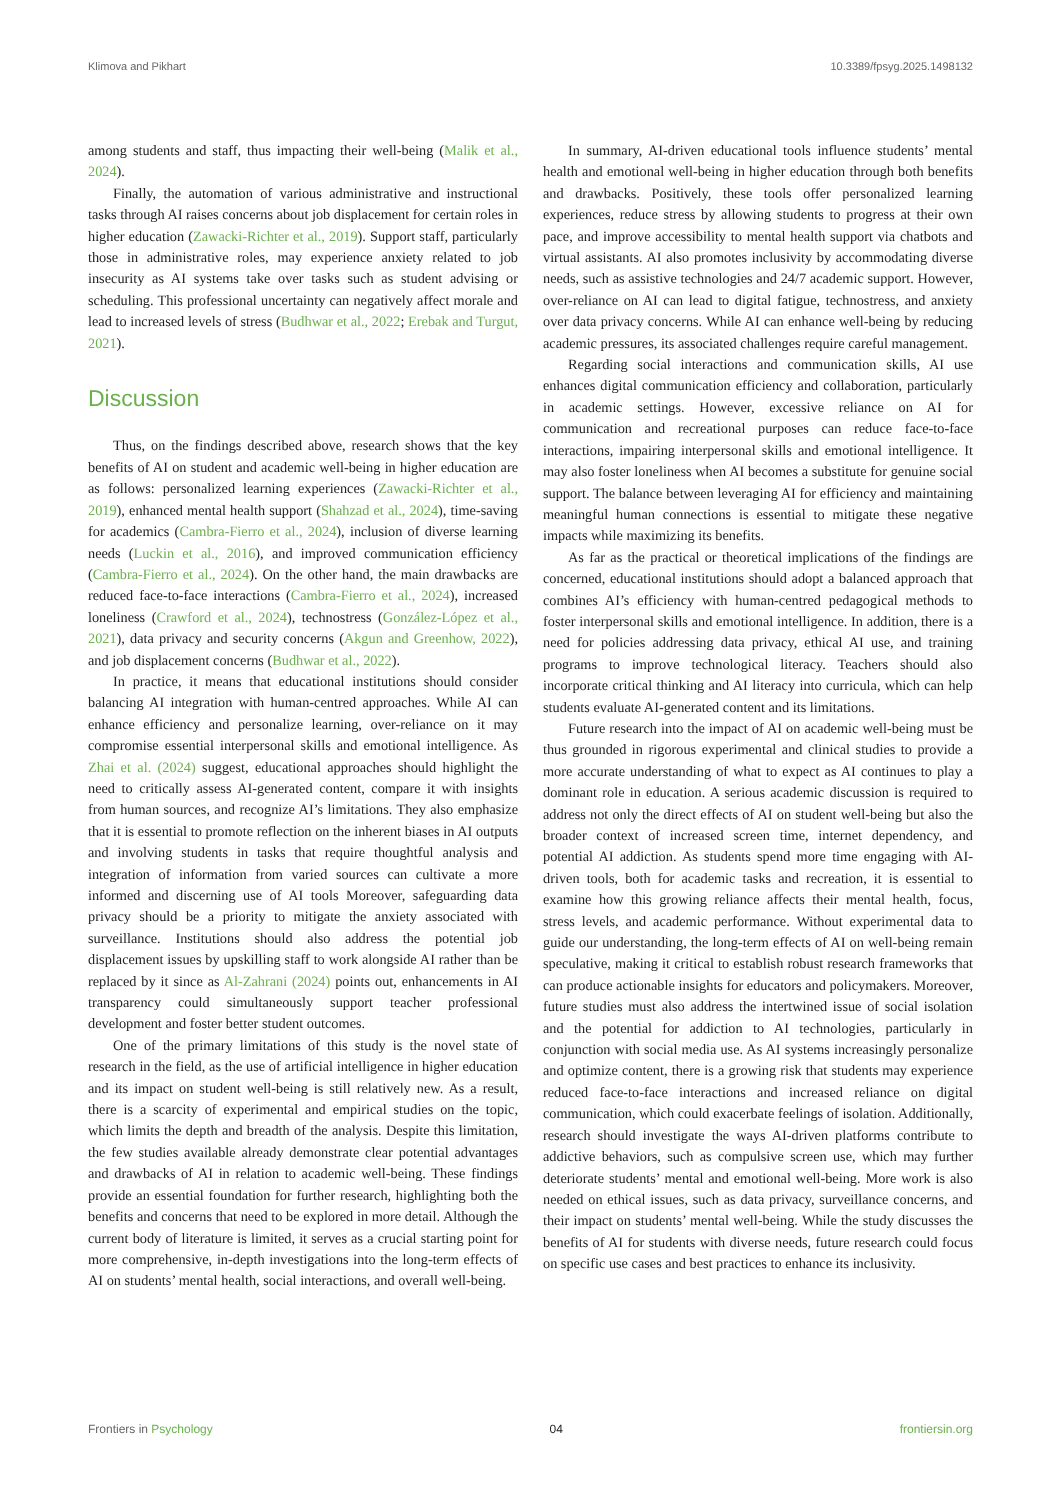Klimova and Pikhart 10.3389/fpsyg.2025.1498132
among students and staff, thus impacting their well-being (Malik et al., 2024).
Finally, the automation of various administrative and instructional tasks through AI raises concerns about job displacement for certain roles in higher education (Zawacki-Richter et al., 2019). Support staff, particularly those in administrative roles, may experience anxiety related to job insecurity as AI systems take over tasks such as student advising or scheduling. This professional uncertainty can negatively affect morale and lead to increased levels of stress (Budhwar et al., 2022; Erebak and Turgut, 2021).
Discussion
Thus, on the findings described above, research shows that the key benefits of AI on student and academic well-being in higher education are as follows: personalized learning experiences (Zawacki-Richter et al., 2019), enhanced mental health support (Shahzad et al., 2024), time-saving for academics (Cambra-Fierro et al., 2024), inclusion of diverse learning needs (Luckin et al., 2016), and improved communication efficiency (Cambra-Fierro et al., 2024). On the other hand, the main drawbacks are reduced face-to-face interactions (Cambra-Fierro et al., 2024), increased loneliness (Crawford et al., 2024), technostress (González-López et al., 2021), data privacy and security concerns (Akgun and Greenhow, 2022), and job displacement concerns (Budhwar et al., 2022).
In practice, it means that educational institutions should consider balancing AI integration with human-centred approaches. While AI can enhance efficiency and personalize learning, over-reliance on it may compromise essential interpersonal skills and emotional intelligence. As Zhai et al. (2024) suggest, educational approaches should highlight the need to critically assess AI-generated content, compare it with insights from human sources, and recognize AI’s limitations. They also emphasize that it is essential to promote reflection on the inherent biases in AI outputs and involving students in tasks that require thoughtful analysis and integration of information from varied sources can cultivate a more informed and discerning use of AI tools Moreover, safeguarding data privacy should be a priority to mitigate the anxiety associated with surveillance. Institutions should also address the potential job displacement issues by upskilling staff to work alongside AI rather than be replaced by it since as Al-Zahrani (2024) points out, enhancements in AI transparency could simultaneously support teacher professional development and foster better student outcomes.
One of the primary limitations of this study is the novel state of research in the field, as the use of artificial intelligence in higher education and its impact on student well-being is still relatively new. As a result, there is a scarcity of experimental and empirical studies on the topic, which limits the depth and breadth of the analysis. Despite this limitation, the few studies available already demonstrate clear potential advantages and drawbacks of AI in relation to academic well-being. These findings provide an essential foundation for further research, highlighting both the benefits and concerns that need to be explored in more detail. Although the current body of literature is limited, it serves as a crucial starting point for more comprehensive, in-depth investigations into the long-term effects of AI on students’ mental health, social interactions, and overall well-being.
In summary, AI-driven educational tools influence students’ mental health and emotional well-being in higher education through both benefits and drawbacks. Positively, these tools offer personalized learning experiences, reduce stress by allowing students to progress at their own pace, and improve accessibility to mental health support via chatbots and virtual assistants. AI also promotes inclusivity by accommodating diverse needs, such as assistive technologies and 24/7 academic support. However, over-reliance on AI can lead to digital fatigue, technostress, and anxiety over data privacy concerns. While AI can enhance well-being by reducing academic pressures, its associated challenges require careful management.
Regarding social interactions and communication skills, AI use enhances digital communication efficiency and collaboration, particularly in academic settings. However, excessive reliance on AI for communication and recreational purposes can reduce face-to-face interactions, impairing interpersonal skills and emotional intelligence. It may also foster loneliness when AI becomes a substitute for genuine social support. The balance between leveraging AI for efficiency and maintaining meaningful human connections is essential to mitigate these negative impacts while maximizing its benefits.
As far as the practical or theoretical implications of the findings are concerned, educational institutions should adopt a balanced approach that combines AI’s efficiency with human-centred pedagogical methods to foster interpersonal skills and emotional intelligence. In addition, there is a need for policies addressing data privacy, ethical AI use, and training programs to improve technological literacy. Teachers should also incorporate critical thinking and AI literacy into curricula, which can help students evaluate AI-generated content and its limitations.
Future research into the impact of AI on academic well-being must be thus grounded in rigorous experimental and clinical studies to provide a more accurate understanding of what to expect as AI continues to play a dominant role in education. A serious academic discussion is required to address not only the direct effects of AI on student well-being but also the broader context of increased screen time, internet dependency, and potential AI addiction. As students spend more time engaging with AI-driven tools, both for academic tasks and recreation, it is essential to examine how this growing reliance affects their mental health, focus, stress levels, and academic performance. Without experimental data to guide our understanding, the long-term effects of AI on well-being remain speculative, making it critical to establish robust research frameworks that can produce actionable insights for educators and policymakers. Moreover, future studies must also address the intertwined issue of social isolation and the potential for addiction to AI technologies, particularly in conjunction with social media use. As AI systems increasingly personalize and optimize content, there is a growing risk that students may experience reduced face-to-face interactions and increased reliance on digital communication, which could exacerbate feelings of isolation. Additionally, research should investigate the ways AI-driven platforms contribute to addictive behaviors, such as compulsive screen use, which may further deteriorate students’ mental and emotional well-being. More work is also needed on ethical issues, such as data privacy, surveillance concerns, and their impact on students’ mental well-being. While the study discusses the benefits of AI for students with diverse needs, future research could focus on specific use cases and best practices to enhance its inclusivity.
Frontiers in Psychology 04 frontiersin.org